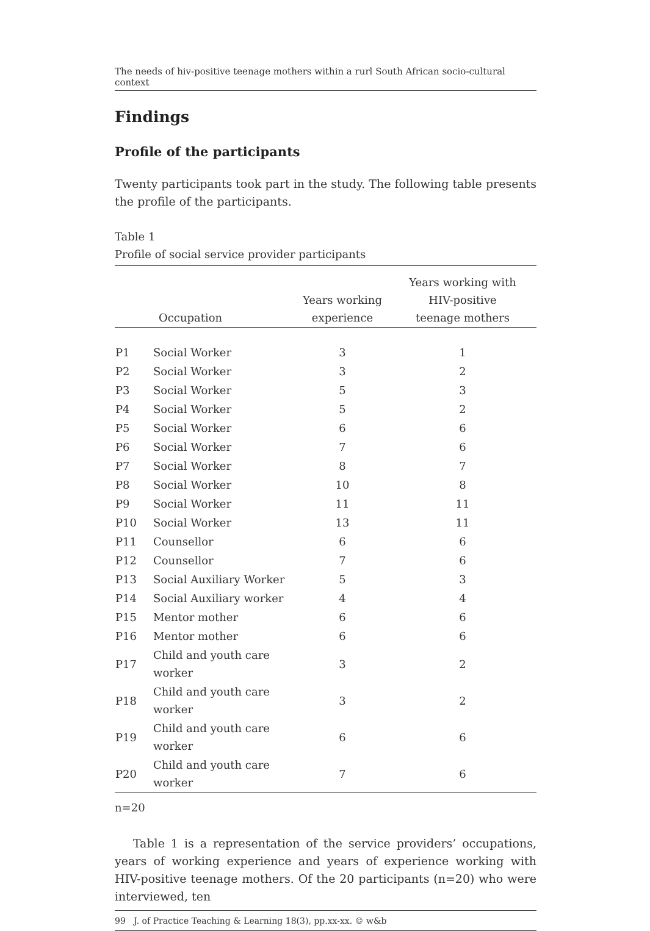The needs of hiv-positive teenage mothers within a rurl South African socio-cultural context
Findings
Profile of the participants
Twenty participants took part in the study. The following table presents the profile of the participants.
Table 1
Profile of social service provider participants
| | Occupation | Years working experience | Years working with HIV-positive teenage mothers |
| --- | --- | --- | --- |
| P1 | Social Worker | 3 | 1 |
| P2 | Social Worker | 3 | 2 |
| P3 | Social Worker | 5 | 3 |
| P4 | Social Worker | 5 | 2 |
| P5 | Social Worker | 6 | 6 |
| P6 | Social Worker | 7 | 6 |
| P7 | Social Worker | 8 | 7 |
| P8 | Social Worker | 10 | 8 |
| P9 | Social Worker | 11 | 11 |
| P10 | Social Worker | 13 | 11 |
| P11 | Counsellor | 6 | 6 |
| P12 | Counsellor | 7 | 6 |
| P13 | Social Auxiliary Worker | 5 | 3 |
| P14 | Social Auxiliary worker | 4 | 4 |
| P15 | Mentor mother | 6 | 6 |
| P16 | Mentor mother | 6 | 6 |
| P17 | Child and youth care worker | 3 | 2 |
| P18 | Child and youth care worker | 3 | 2 |
| P19 | Child and youth care worker | 6 | 6 |
| P20 | Child and youth care worker | 7 | 6 |
n=20
Table 1 is a representation of the service providers’ occupations, years of working experience and years of experience working with HIV-positive teenage mothers. Of the 20 participants (n=20) who were interviewed, ten
99 J. of Practice Teaching & Learning 18(3), pp.xx-xx. © w&b